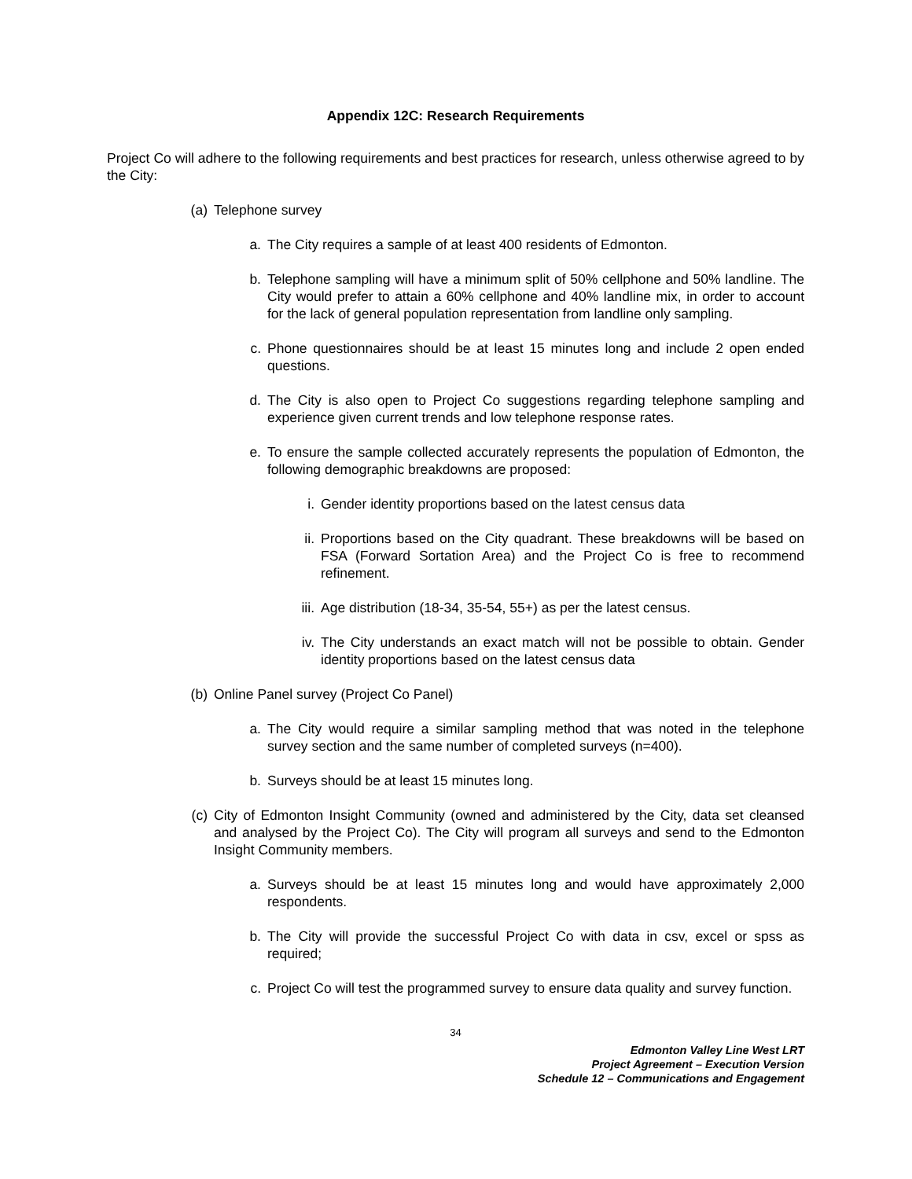Appendix 12C: Research Requirements
Project Co will adhere to the following requirements and best practices for research, unless otherwise agreed to by the City:
(a) Telephone survey
a. The City requires a sample of at least 400 residents of Edmonton.
b. Telephone sampling will have a minimum split of 50% cellphone and 50% landline. The City would prefer to attain a 60% cellphone and 40% landline mix, in order to account for the lack of general population representation from landline only sampling.
c. Phone questionnaires should be at least 15 minutes long and include 2 open ended questions.
d. The City is also open to Project Co suggestions regarding telephone sampling and experience given current trends and low telephone response rates.
e. To ensure the sample collected accurately represents the population of Edmonton, the following demographic breakdowns are proposed:
i. Gender identity proportions based on the latest census data
ii. Proportions based on the City quadrant. These breakdowns will be based on FSA (Forward Sortation Area) and the Project Co is free to recommend refinement.
iii. Age distribution (18-34, 35-54, 55+) as per the latest census.
iv. The City understands an exact match will not be possible to obtain. Gender identity proportions based on the latest census data
(b) Online Panel survey (Project Co Panel)
a. The City would require a similar sampling method that was noted in the telephone survey section and the same number of completed surveys (n=400).
b. Surveys should be at least 15 minutes long.
(c) City of Edmonton Insight Community (owned and administered by the City, data set cleansed and analysed by the Project Co). The City will program all surveys and send to the Edmonton Insight Community members.
a. Surveys should be at least 15 minutes long and would have approximately 2,000 respondents.
b. The City will provide the successful Project Co with data in csv, excel or spss as required;
c. Project Co will test the programmed survey to ensure data quality and survey function.
34
Edmonton Valley Line West LRT
Project Agreement – Execution Version
Schedule 12 – Communications and Engagement